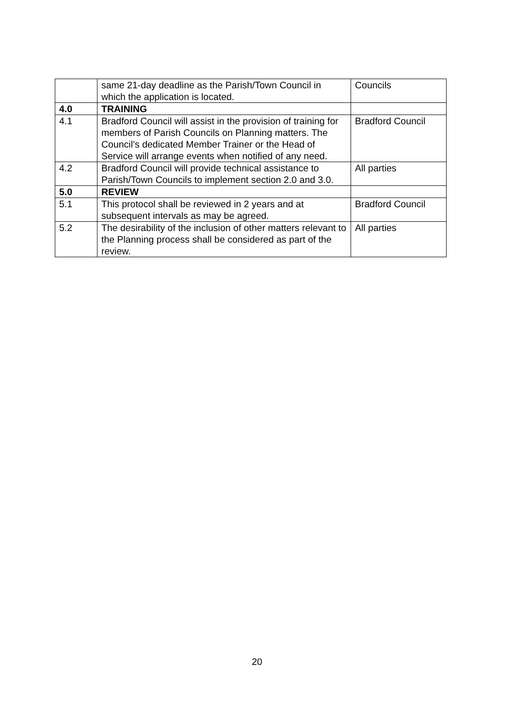| | same 21-day deadline as the Parish/Town Council in which the application is located. | Councils |
| 4.0 | TRAINING | |
| 4.1 | Bradford Council will assist in the provision of training for members of Parish Councils on Planning matters. The Council’s dedicated Member Trainer or the Head of Service will arrange events when notified of any need. | Bradford Council |
| 4.2 | Bradford Council will provide technical assistance to Parish/Town Councils to implement section 2.0 and 3.0. | All parties |
| 5.0 | REVIEW | |
| 5.1 | This protocol shall be reviewed in 2 years and at subsequent intervals as may be agreed. | Bradford Council |
| 5.2 | The desirability of the inclusion of other matters relevant to the Planning process shall be considered as part of the review. | All parties |
20